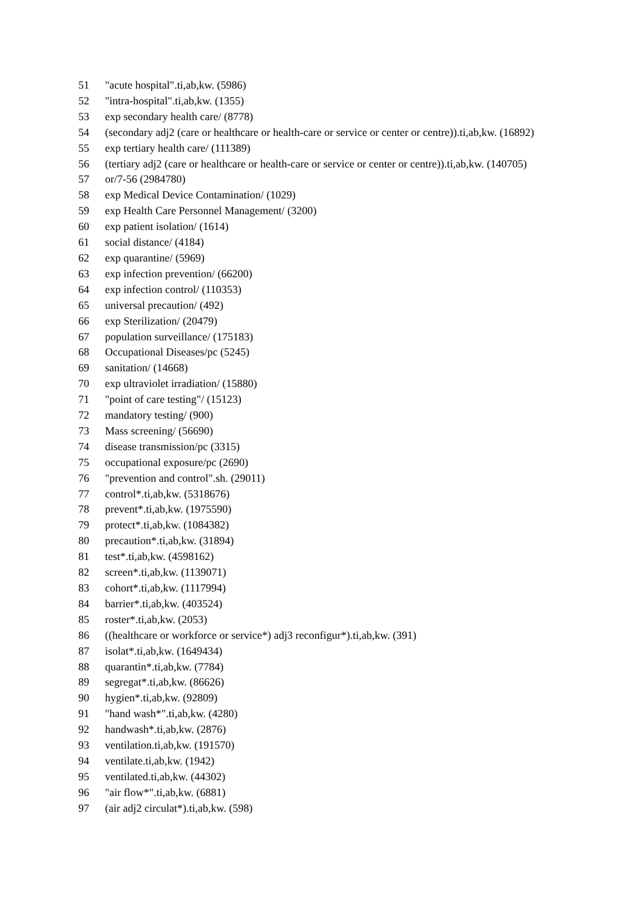51 "acute hospital".ti,ab,kw. (5986)
52 "intra-hospital".ti,ab,kw. (1355)
53 exp secondary health care/ (8778)
54 (secondary adj2 (care or healthcare or health-care or service or center or centre)).ti,ab,kw. (16892)
55 exp tertiary health care/ (111389)
56 (tertiary adj2 (care or healthcare or health-care or service or center or centre)).ti,ab,kw. (140705)
57 or/7-56 (2984780)
58 exp Medical Device Contamination/ (1029)
59 exp Health Care Personnel Management/ (3200)
60 exp patient isolation/ (1614)
61 social distance/ (4184)
62 exp quarantine/ (5969)
63 exp infection prevention/ (66200)
64 exp infection control/ (110353)
65 universal precaution/ (492)
66 exp Sterilization/ (20479)
67 population surveillance/ (175183)
68 Occupational Diseases/pc (5245)
69 sanitation/ (14668)
70 exp ultraviolet irradiation/ (15880)
71 "point of care testing"/ (15123)
72 mandatory testing/ (900)
73 Mass screening/ (56690)
74 disease transmission/pc (3315)
75 occupational exposure/pc (2690)
76 "prevention and control".sh. (29011)
77 control*.ti,ab,kw. (5318676)
78 prevent*.ti,ab,kw. (1975590)
79 protect*.ti,ab,kw. (1084382)
80 precaution*.ti,ab,kw. (31894)
81 test*.ti,ab,kw. (4598162)
82 screen*.ti,ab,kw. (1139071)
83 cohort*.ti,ab,kw. (1117994)
84 barrier*.ti,ab,kw. (403524)
85 roster*.ti,ab,kw. (2053)
86 ((healthcare or workforce or service*) adj3 reconfigur*).ti,ab,kw. (391)
87 isolat*.ti,ab,kw. (1649434)
88 quarantin*.ti,ab,kw. (7784)
89 segregat*.ti,ab,kw. (86626)
90 hygien*.ti,ab,kw. (92809)
91 "hand wash*".ti,ab,kw. (4280)
92 handwash*.ti,ab,kw. (2876)
93 ventilation.ti,ab,kw. (191570)
94 ventilate.ti,ab,kw. (1942)
95 ventilated.ti,ab,kw. (44302)
96 "air flow*".ti,ab,kw. (6881)
97 (air adj2 circulat*).ti,ab,kw. (598)